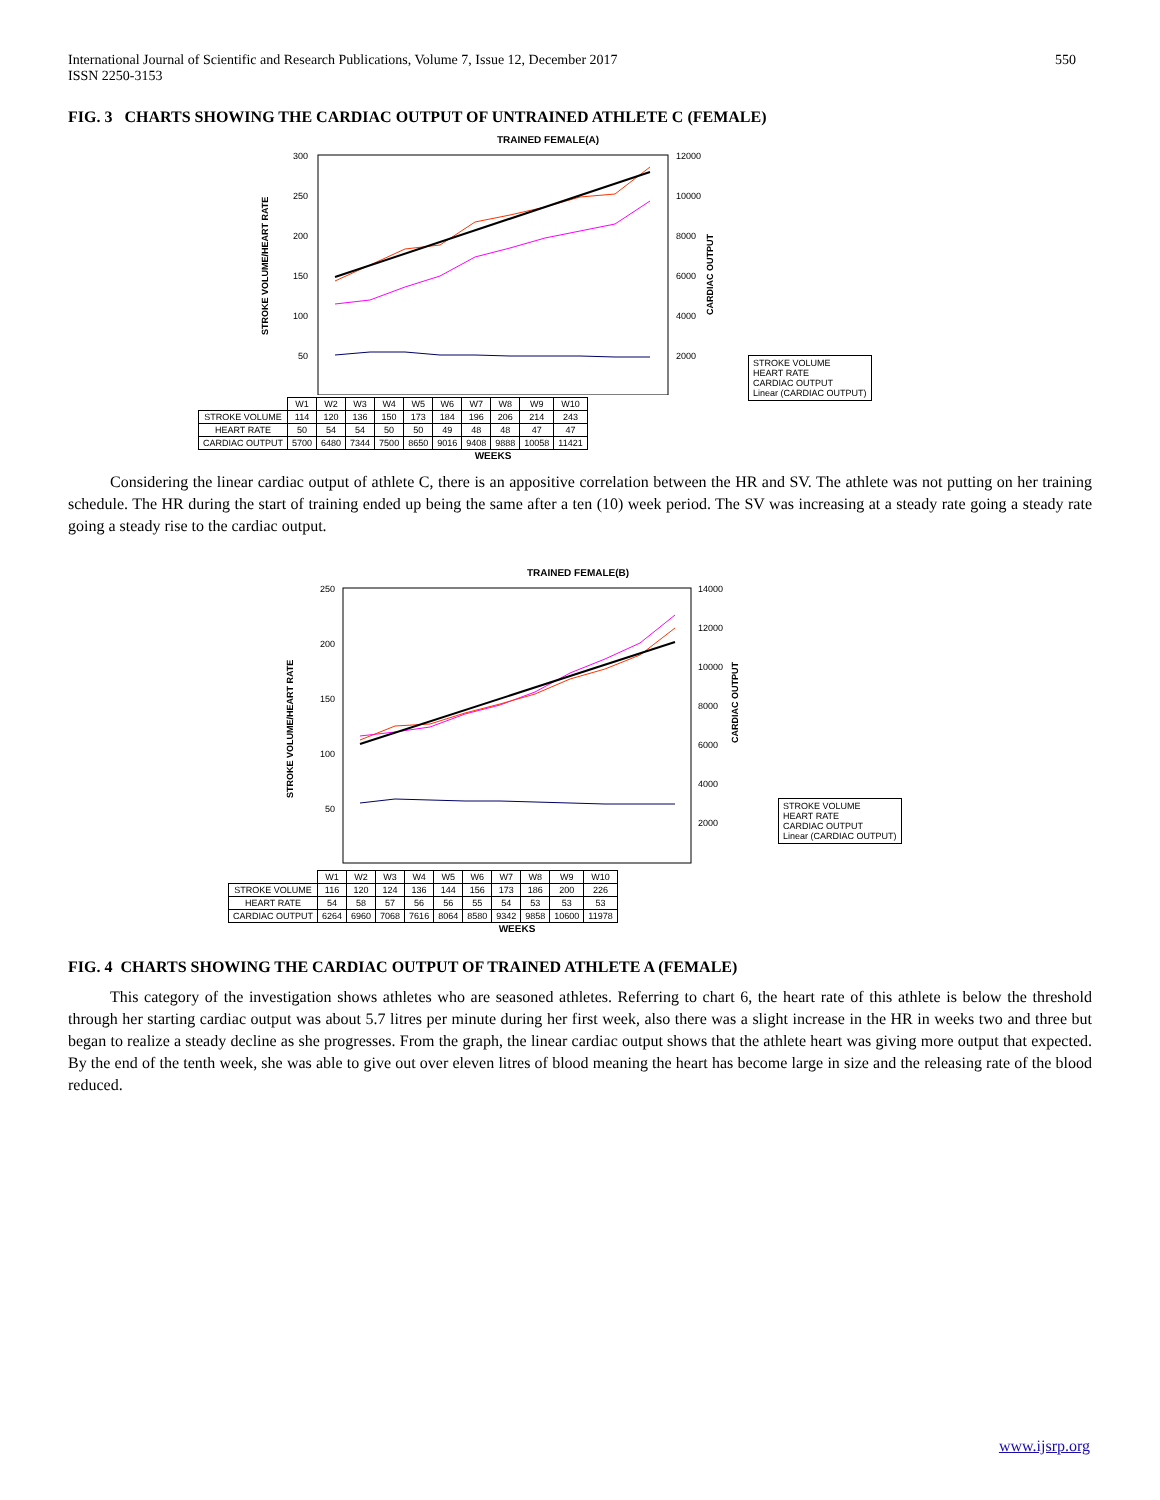International Journal of Scientific and Research Publications, Volume 7, Issue 12, December 2017
ISSN 2250-3153
550
FIG. 3 CHARTS SHOWING THE CARDIAC OUTPUT OF UNTRAINED ATHLETE C (FEMALE)
TRAINED FEMALE(A)
300
250
200
150
100
50
12000
10000
8000
6000
4000
2000
STROKE VOLUME/HEART RATE
CARDIAC OUTPUT
| | W1 | W2 | W3 | W4 | W5 | W6 | W7 | W8 | W9 | W10 |
| STROKE VOLUME | 114 | 120 | 136 | 150 | 173 | 184 | 196 | 206 | 214 | 243 |
| HEART RATE | 50 | 54 | 54 | 50 | 50 | 49 | 48 | 48 | 47 | 47 |
| CARDIAC OUTPUT | 5700 | 6480 | 7344 | 7500 | 8650 | 9016 | 9408 | 9888 | 10058 | 11421 |
WEEKS
STROKE VOLUME
HEART RATE
CARDIAC OUTPUT
Linear (CARDIAC OUTPUT)
Considering the linear cardiac output of athlete C, there is an appositive correlation between the HR and SV. The athlete was not putting on her training schedule. The HR during the start of training ended up being the same after a ten (10) week period. The SV was increasing at a steady rate going a steady rate going a steady rise to the cardiac output.
TRAINED FEMALE(B)
250
200
150
100
50
14000
12000
10000
8000
6000
4000
2000
STROKE VOLUME/HEART RATE
CARDIAC OUTPUT
| | W1 | W2 | W3 | W4 | W5 | W6 | W7 | W8 | W9 | W10 |
| STROKE VOLUME | 116 | 120 | 124 | 136 | 144 | 156 | 173 | 186 | 200 | 226 |
| HEART RATE | 54 | 58 | 57 | 56 | 56 | 55 | 54 | 53 | 53 | 53 |
| CARDIAC OUTPUT | 6264 | 6960 | 7068 | 7616 | 8064 | 8580 | 9342 | 9858 | 10600 | 11978 |
WEEKS
STROKE VOLUME
HEART RATE
CARDIAC OUTPUT
Linear (CARDIAC OUTPUT)
FIG. 4 CHARTS SHOWING THE CARDIAC OUTPUT OF TRAINED ATHLETE A (FEMALE)
This category of the investigation shows athletes who are seasoned athletes. Referring to chart 6, the heart rate of this athlete is below the threshold through her starting cardiac output was about 5.7 litres per minute during her first week, also there was a slight increase in the HR in weeks two and three but began to realize a steady decline as she progresses. From the graph, the linear cardiac output shows that the athlete heart was giving more output that expected. By the end of the tenth week, she was able to give out over eleven litres of blood meaning the heart has become large in size and the releasing rate of the blood reduced.
www.ijsrp.org